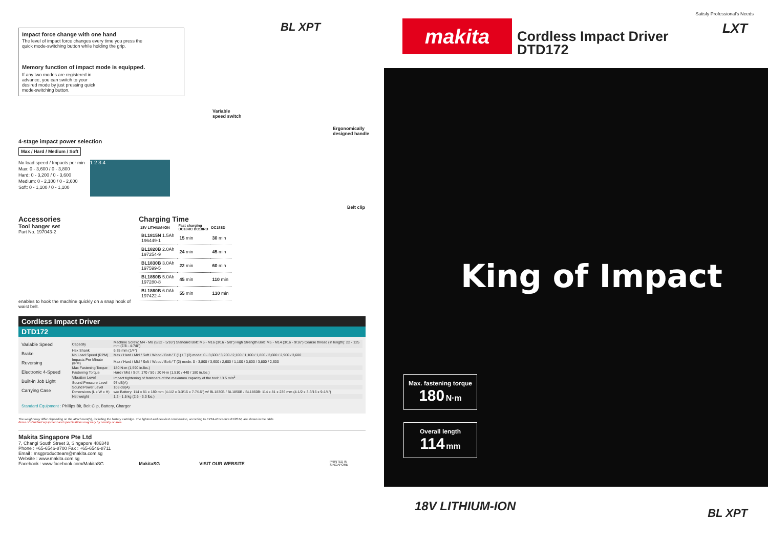Impact force change with one hand
The level of impact force changes every time you press the quick mode-switching button while holding the grip.
Memory function of impact mode is equipped.
If any two modes are registered in advance, you can switch to your desired mode by just pressing quick mode-switching button.
BL XPT
Variable
speed switch
Ergonomically
designed handle
Belt clip
4-stage impact power selection
Max / Hard / Medium / Soft
No load speed / Impacts per min
Max: 0 - 3,600 / 0 - 3,800
Hard: 0 - 3,200 / 0 - 3,600
Medium: 0 - 2,100 / 0 - 2,600
Soft: 0 - 1,100 / 0 - 1,100
1 2 3 4
Accessories
Tool hanger set
Part No. 197043-2
enables to hook the machine quickly on a snap hook of waist belt.
Charging Time
| 18V LITHIUM-ION | Fast charging DC18RC DC18RD | DC18SD |
| --- | --- | --- |
| BL1815N 1.5Ah 196449-1 | 15 min | 30 min |
| BL1820B 2.0Ah 197254-9 | 24 min | 45 min |
| BL1830B 3.0Ah 197599-5 | 22 min | 60 min |
| BL1850B 5.0Ah 197280-8 | 45 min | 110 min |
| BL1860B 6.0Ah 197422-4 | 55 min | 130 min |
Cordless Impact Driver
DTD172
Variable Speed
Brake
Reversing
Electronic 4-Speed
Built-in Job Light
Carrying Case
| Capacity | Machine Screw: M4 - M8 (5/32 - 5/16") Standard Bolt: M5 - M16 (3/16 - 5/8") High Strength Bolt: M5 - M14 (3/16 - 9/16") Coarse thread (in length): 22 - 125 mm (7/8 - 4-7/8") |
| Hex Shank | 6.35 mm (1/4") |
| No Load Speed (RPM) | Max / Hard / Mid / Soft / Wood / Bolt / T (1) / T (2) mode: 0 - 3,600 / 3,200 / 2,100 / 1,100 / 1,800 / 3,600 / 2,900 / 3,600 |
| Impacts Per Minute (IPM) | Max / Hard / Mid / Soft / Wood / Bolt / T (2) mode: 0 - 3,800 / 3,600 / 2,600 / 1,100 / 3,800 / 3,800 / 2,600 |
| Max Fastening Torque | 180 N·m (1,590 in.lbs.) |
| Fastening Torque | Hard / Mid / Soft: 170 / 50 / 20 N·m (1,510 / 440 / 180 in.lbs.) |
| Vibration Level | Impact tightening of fasteners of the maximum capacity of the tool: 13.5 m/s<sup>2</sup> |
| Sound Pressure Level | 97 dB(A) |
| Sound Power Level | 108 dB(A) |
| Dimensions (L x W x H) | w/o Battery: 114 x 81 x 189 mm (4-1/2 x 3-3/16 x 7-7/16") w/ BL1830B / BL1850B / BL1860B: 114 x 81 x 236 mm (4-1/2 x 3-3/16 x 9-1/4") |
| Net weight | 1.2 - 1.5 kg (2.6 - 3.3 lbs.) |
Standard Equipment : Phillips Bit, Belt Clip, Battery, Charger
The weight may differ depending on the attachment(s), including the battery cartridge. The lightest and heaviest combination, according to EPTA-Procedure 01/2014, are shown in the table.
Items of standard equipment and specifications may vary by country or area.
Makita Singapore Pte Ltd
7, Changi South Street 3, Singapore 486348
Phone : +65-6546-8700 Fax : +65-6546-8711
Email : msgproductteam@makita.com.sg
Website : www.makita.com.sg
Facebook : www.facebook.com/MakitaSG
MakitaSG VISIT OUR WEBSITE PRINTED IN SINGAPORE
Satisfy Professional's Needs
LXT makita
Cordless Impact Driver
DTD172
King of Impact
Max. fastening torque
180 N·m
Overall length
114 mm
18V LITHIUM-ION BL XPT